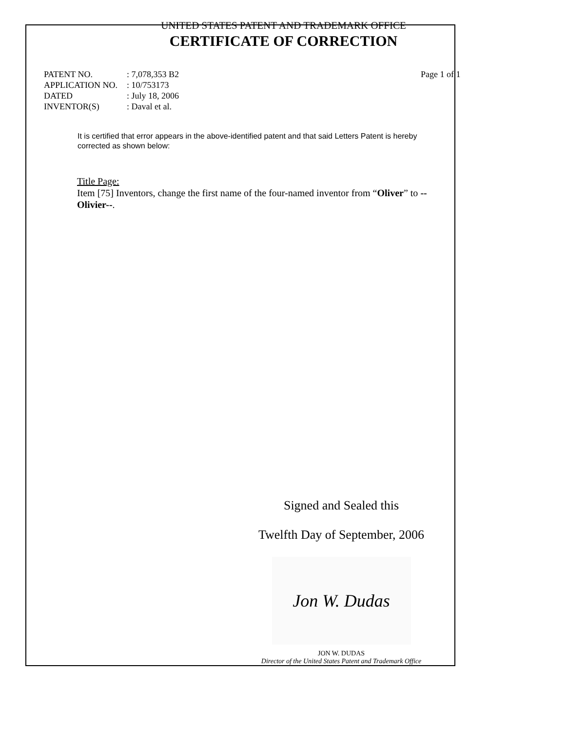UNITED STATES PATENT AND TRADEMARK OFFICE
CERTIFICATE OF CORRECTION
| PATENT NO. | : 7,078,353 B2 |
| APPLICATION NO. | : 10/753173 |
| DATED | : July 18, 2006 |
| INVENTOR(S) | : Daval et al. |
Page 1 of 1
It is certified that error appears in the above-identified patent and that said Letters Patent is hereby corrected as shown below:
Title Page:
Item [75] Inventors, change the first name of the four-named inventor from “Oliver” to --Olivier--.
Signed and Sealed this
Twelfth Day of September, 2006
Jon W. Dudas
JON W. DUDAS
Director of the United States Patent and Trademark Office